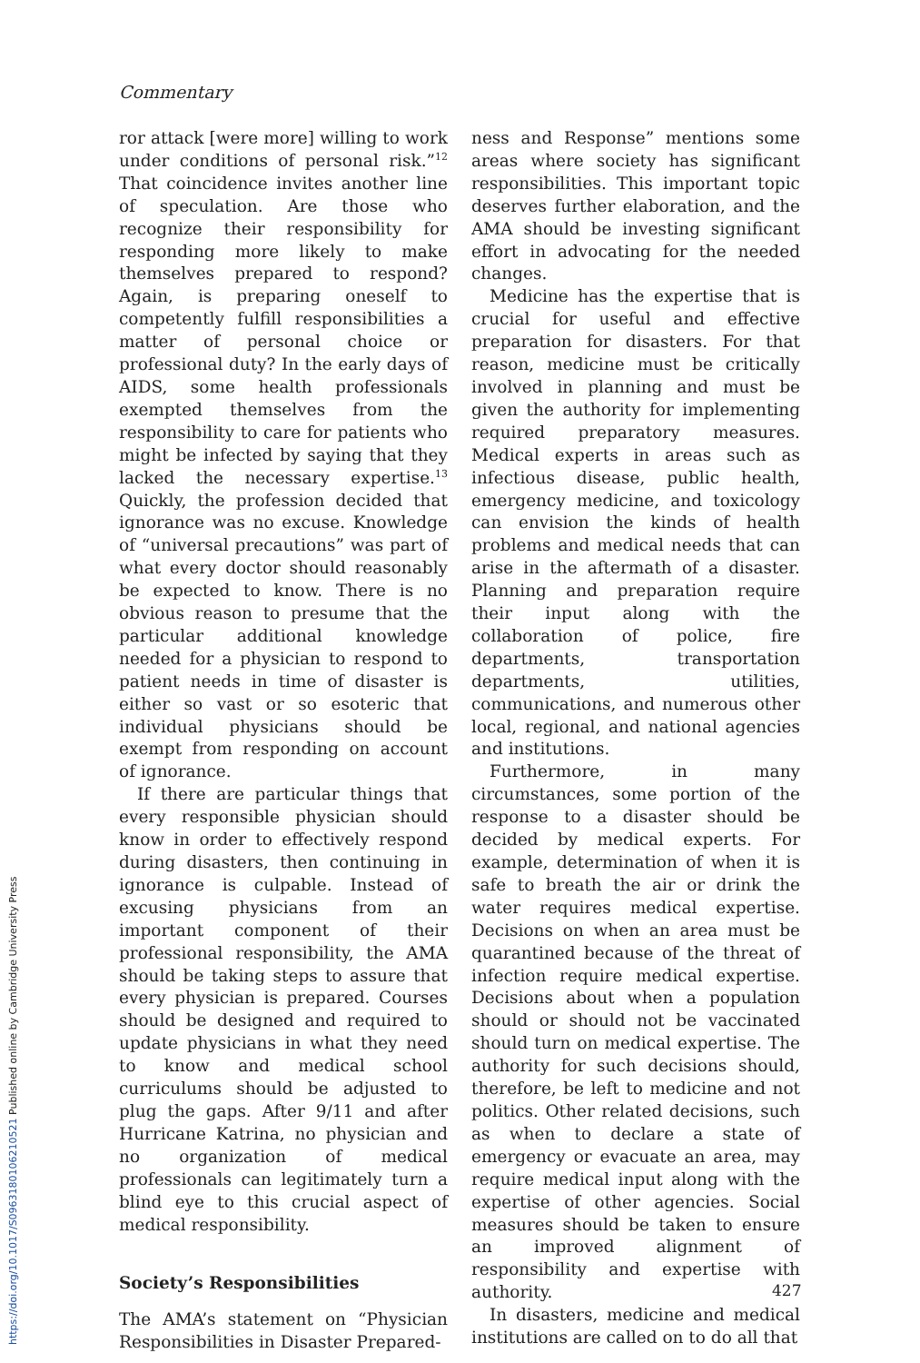Commentary
ror attack [were more] willing to work under conditions of personal risk.”<sup>12</sup> That coincidence invites another line of speculation. Are those who recognize their responsibility for responding more likely to make themselves prepared to respond? Again, is preparing oneself to competently fulfill responsibilities a matter of personal choice or professional duty? In the early days of AIDS, some health professionals exempted themselves from the responsibility to care for patients who might be infected by saying that they lacked the necessary expertise.<sup>13</sup> Quickly, the profession decided that ignorance was no excuse. Knowledge of “universal precautions” was part of what every doctor should reasonably be expected to know. There is no obvious reason to presume that the particular additional knowledge needed for a physician to respond to patient needs in time of disaster is either so vast or so esoteric that individual physicians should be exempt from responding on account of ignorance.
If there are particular things that every responsible physician should know in order to effectively respond during disasters, then continuing in ignorance is culpable. Instead of excusing physicians from an important component of their professional responsibility, the AMA should be taking steps to assure that every physician is prepared. Courses should be designed and required to update physicians in what they need to know and medical school curriculums should be adjusted to plug the gaps. After 9/11 and after Hurricane Katrina, no physician and no organization of medical professionals can legitimately turn a blind eye to this crucial aspect of medical responsibility.
Society’s Responsibilities
The AMA’s statement on “Physician Responsibilities in Disaster Prepared-
ness and Response” mentions some areas where society has significant responsibilities. This important topic deserves further elaboration, and the AMA should be investing significant effort in advocating for the needed changes.
Medicine has the expertise that is crucial for useful and effective preparation for disasters. For that reason, medicine must be critically involved in planning and must be given the authority for implementing required preparatory measures. Medical experts in areas such as infectious disease, public health, emergency medicine, and toxicology can envision the kinds of health problems and medical needs that can arise in the aftermath of a disaster. Planning and preparation require their input along with the collaboration of police, fire departments, transportation departments, utilities, communications, and numerous other local, regional, and national agencies and institutions.
Furthermore, in many circumstances, some portion of the response to a disaster should be decided by medical experts. For example, determination of when it is safe to breath the air or drink the water requires medical expertise. Decisions on when an area must be quarantined because of the threat of infection require medical expertise. Decisions about when a population should or should not be vaccinated should turn on medical expertise. The authority for such decisions should, therefore, be left to medicine and not politics. Other related decisions, such as when to declare a state of emergency or evacuate an area, may require medical input along with the expertise of other agencies. Social measures should be taken to ensure an improved alignment of responsibility and expertise with authority.
In disasters, medicine and medical institutions are called on to do all that
427
https://doi.org/10.1017/S0963180106210521 Published online by Cambridge University Press